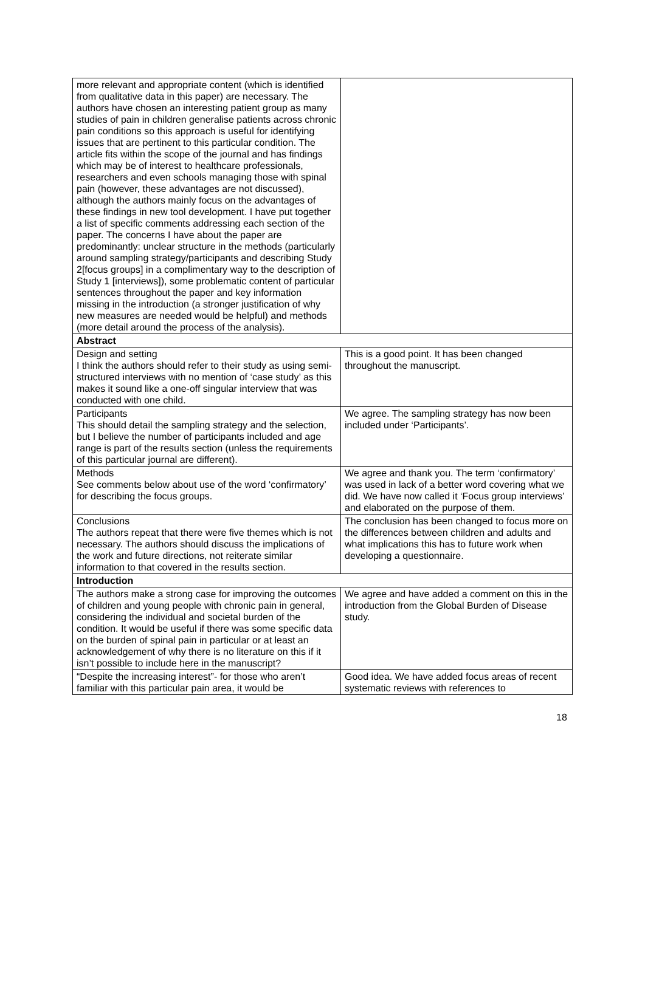| more relevant and appropriate content (which is identified from qualitative data in this paper) are necessary. The authors have chosen an interesting patient group as many studies of pain in children generalise patients across chronic pain conditions so this approach is useful for identifying issues that are pertinent to this particular condition. The article fits within the scope of the journal and has findings which may be of interest to healthcare professionals, researchers and even schools managing those with spinal pain (however, these advantages are not discussed), although the authors mainly focus on the advantages of these findings in new tool development. I have put together a list of specific comments addressing each section of the paper. The concerns I have about the paper are predominantly: unclear structure in the methods (particularly around sampling strategy/participants and describing Study 2[focus groups] in a complimentary way to the description of Study 1 [interviews]), some problematic content of particular sentences throughout the paper and key information missing in the introduction (a stronger justification of why new measures are needed would be helpful) and methods (more detail around the process of the analysis). | |
| Abstract | |
| Design and setting I think the authors should refer to their study as using semi-structured interviews with no mention of ‘case study’ as this makes it sound like a one-off singular interview that was conducted with one child. | This is a good point. It has been changed throughout the manuscript. |
| Participants This should detail the sampling strategy and the selection, but I believe the number of participants included and age range is part of the results section (unless the requirements of this particular journal are different). | We agree. The sampling strategy has now been included under ‘Participants’. |
| Methods See comments below about use of the word ‘confirmatory’ for describing the focus groups. | We agree and thank you. The term ‘confirmatory’ was used in lack of a better word covering what we did. We have now called it ‘Focus group interviews’ and elaborated on the purpose of them. |
| Conclusions The authors repeat that there were five themes which is not necessary. The authors should discuss the implications of the work and future directions, not reiterate similar information to that covered in the results section. | The conclusion has been changed to focus more on the differences between children and adults and what implications this has to future work when developing a questionnaire. |
| Introduction | |
| The authors make a strong case for improving the outcomes of children and young people with chronic pain in general, considering the individual and societal burden of the condition. It would be useful if there was some specific data on the burden of spinal pain in particular or at least an acknowledgement of why there is no literature on this if it isn’t possible to include here in the manuscript? | We agree and have added a comment on this in the introduction from the Global Burden of Disease study. |
| “Despite the increasing interest”- for those who aren’t familiar with this particular pain area, it would be | Good idea. We have added focus areas of recent systematic reviews with references to |
18